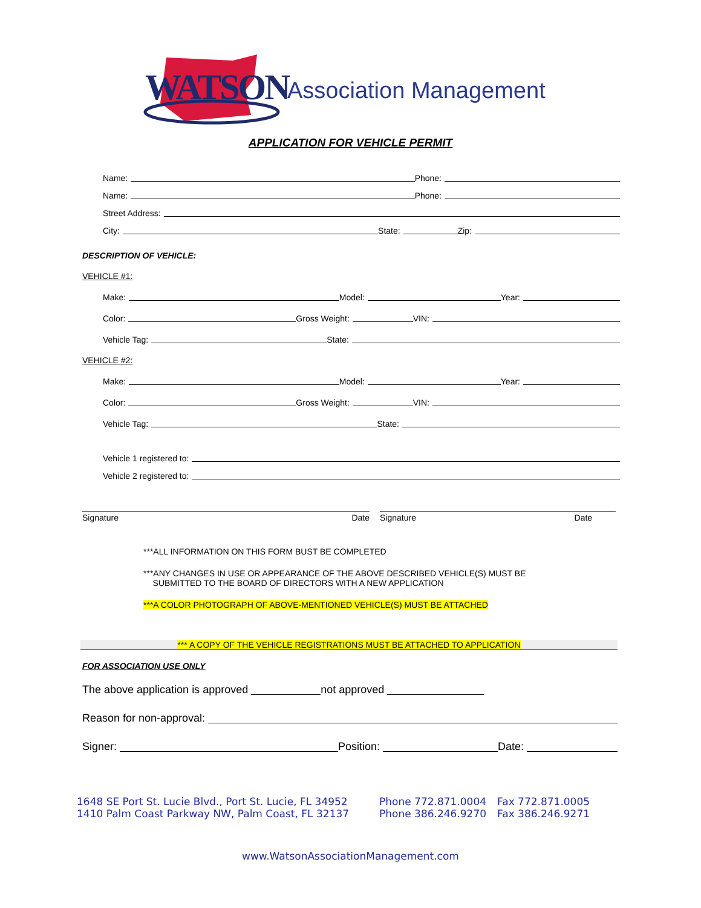WATSON Association Management
APPLICATION FOR VEHICLE PERMIT
Name: Phone:
Name: Phone:
Street Address:
City: State: Zip:
DESCRIPTION OF VEHICLE:
VEHICLE #1:
Make: Model: Year:
Color: Gross Weight: VIN:
Vehicle Tag: State:
VEHICLE #2:
Make: Model: Year:
Color: Gross Weight: VIN:
Vehicle Tag: State:
Vehicle 1 registered to:
Vehicle 2 registered to:
Signature Date Signature Date
***ALL INFORMATION ON THIS FORM BUST BE COMPLETED
***ANY CHANGES IN USE OR APPEARANCE OF THE ABOVE DESCRIBED VEHICLE(S) MUST BE
SUBMITTED TO THE BOARD OF DIRECTORS WITH A NEW APPLICATION
***A COLOR PHOTOGRAPH OF ABOVE-MENTIONED VEHICLE(S) MUST BE ATTACHED
*** A COPY OF THE VEHICLE REGISTRATIONS MUST BE ATTACHED TO APPLICATION
FOR ASSOCIATION USE ONLY
The above application is approved not approved
Reason for non-approval:
Signer: Position: Date:
1648 SE Port St. Lucie Blvd., Port St. Lucie, FL 34952
1410 Palm Coast Parkway NW, Palm Coast, FL 32137
Phone 772.871.0004
Phone 386.246.9270
Fax 772.871.0005
Fax 386.246.9271
www.WatsonAssociationManagement.com